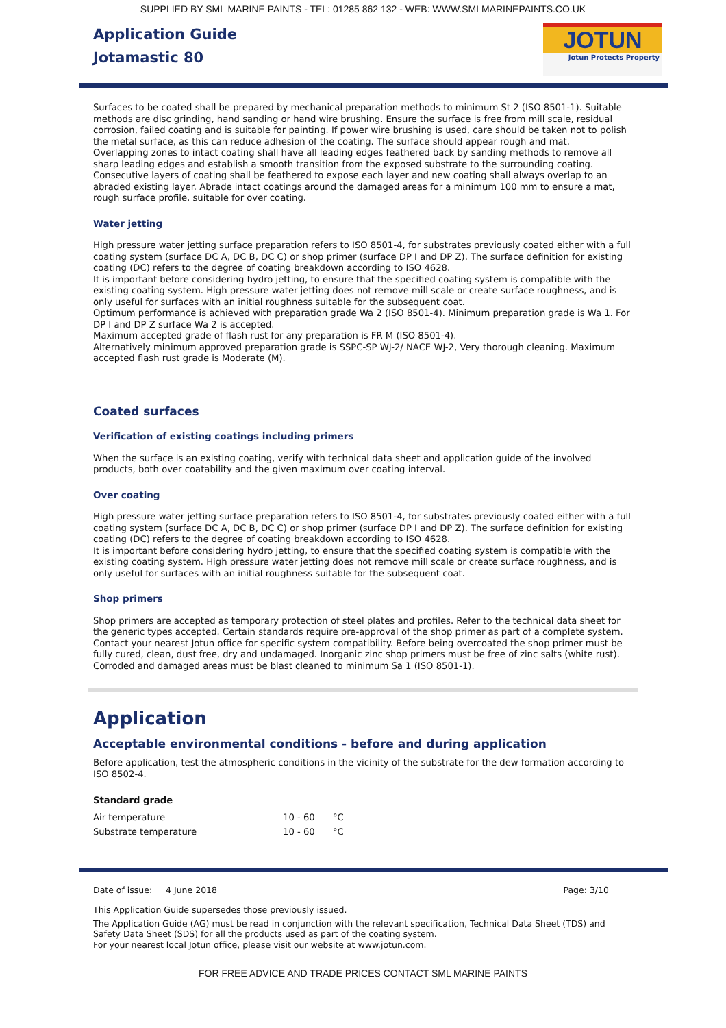SUPPLIED BY SML MARINE PAINTS - TEL: 01285 862 132 - WEB: WWW.SMLMARINEPAINTS.CO.UK
Application Guide
Jotamastic 80
JOTUN
Jotun Protects Property
Surfaces to be coated shall be prepared by mechanical preparation methods to minimum St 2 (ISO 8501-1). Suitable methods are disc grinding, hand sanding or hand wire brushing. Ensure the surface is free from mill scale, residual corrosion, failed coating and is suitable for painting. If power wire brushing is used, care should be taken not to polish the metal surface, as this can reduce adhesion of the coating. The surface should appear rough and mat.
Overlapping zones to intact coating shall have all leading edges feathered back by sanding methods to remove all sharp leading edges and establish a smooth transition from the exposed substrate to the surrounding coating. Consecutive layers of coating shall be feathered to expose each layer and new coating shall always overlap to an abraded existing layer. Abrade intact coatings around the damaged areas for a minimum 100 mm to ensure a mat, rough surface profile, suitable for over coating.
Water jetting
High pressure water jetting surface preparation refers to ISO 8501-4, for substrates previously coated either with a full coating system (surface DC A, DC B, DC C) or shop primer (surface DP I and DP Z). The surface definition for existing coating (DC) refers to the degree of coating breakdown according to ISO 4628.
It is important before considering hydro jetting, to ensure that the specified coating system is compatible with the existing coating system. High pressure water jetting does not remove mill scale or create surface roughness, and is only useful for surfaces with an initial roughness suitable for the subsequent coat.
Optimum performance is achieved with preparation grade Wa 2 (ISO 8501-4). Minimum preparation grade is Wa 1. For DP I and DP Z surface Wa 2 is accepted.
Maximum accepted grade of flash rust for any preparation is FR M (ISO 8501-4).
Alternatively minimum approved preparation grade is SSPC-SP WJ-2/ NACE WJ-2, Very thorough cleaning. Maximum accepted flash rust grade is Moderate (M).
Coated surfaces
Verification of existing coatings including primers
When the surface is an existing coating, verify with technical data sheet and application guide of the involved products, both over coatability and the given maximum over coating interval.
Over coating
High pressure water jetting surface preparation refers to ISO 8501-4, for substrates previously coated either with a full coating system (surface DC A, DC B, DC C) or shop primer (surface DP I and DP Z). The surface definition for existing coating (DC) refers to the degree of coating breakdown according to ISO 4628.
It is important before considering hydro jetting, to ensure that the specified coating system is compatible with the existing coating system. High pressure water jetting does not remove mill scale or create surface roughness, and is only useful for surfaces with an initial roughness suitable for the subsequent coat.
Shop primers
Shop primers are accepted as temporary protection of steel plates and profiles. Refer to the technical data sheet for the generic types accepted. Certain standards require pre-approval of the shop primer as part of a complete system. Contact your nearest Jotun office for specific system compatibility. Before being overcoated the shop primer must be fully cured, clean, dust free, dry and undamaged. Inorganic zinc shop primers must be free of zinc salts (white rust).
Corroded and damaged areas must be blast cleaned to minimum Sa 1 (ISO 8501-1).
Application
Acceptable environmental conditions - before and during application
Before application, test the atmospheric conditions in the vicinity of the substrate for the dew formation according to ISO 8502-4.
Standard grade
| Air temperature | 10 - 60 | °C |
| Substrate temperature | 10 - 60 | °C |
Date of issue: 4 June 2018 Page: 3/10
This Application Guide supersedes those previously issued.
The Application Guide (AG) must be read in conjunction with the relevant specification, Technical Data Sheet (TDS) and Safety Data Sheet (SDS) for all the products used as part of the coating system.
For your nearest local Jotun office, please visit our website at www.jotun.com.
FOR FREE ADVICE AND TRADE PRICES CONTACT SML MARINE PAINTS